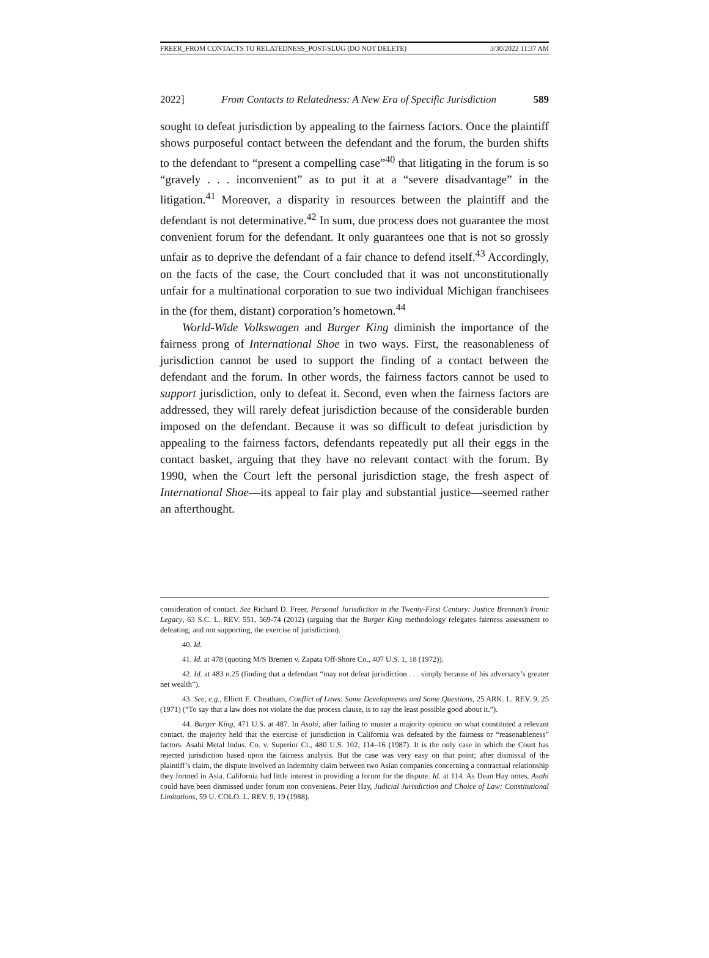FREER_FROM CONTACTS TO RELATEDNESS_POST-SLUG (DO NOT DELETE) 3/30/2022 11:37 AM
2022] From Contacts to Relatedness: A New Era of Specific Jurisdiction 589
sought to defeat jurisdiction by appealing to the fairness factors. Once the plaintiff shows purposeful contact between the defendant and the forum, the burden shifts to the defendant to “present a compelling case”<sup>40</sup> that litigating in the forum is so “gravely . . . inconvenient” as to put it at a “severe disadvantage” in the litigation.<sup>41</sup> Moreover, a disparity in resources between the plaintiff and the defendant is not determinative.<sup>42</sup> In sum, due process does not guarantee the most convenient forum for the defendant. It only guarantees one that is not so grossly unfair as to deprive the defendant of a fair chance to defend itself.<sup>43</sup> Accordingly, on the facts of the case, the Court concluded that it was not unconstitutionally unfair for a multinational corporation to sue two individual Michigan franchisees in the (for them, distant) corporation’s hometown.<sup>44</sup>
World-Wide Volkswagen and Burger King diminish the importance of the fairness prong of International Shoe in two ways. First, the reasonableness of jurisdiction cannot be used to support the finding of a contact between the defendant and the forum. In other words, the fairness factors cannot be used to support jurisdiction, only to defeat it. Second, even when the fairness factors are addressed, they will rarely defeat jurisdiction because of the considerable burden imposed on the defendant. Because it was so difficult to defeat jurisdiction by appealing to the fairness factors, defendants repeatedly put all their eggs in the contact basket, arguing that they have no relevant contact with the forum. By 1990, when the Court left the personal jurisdiction stage, the fresh aspect of International Shoe—its appeal to fair play and substantial justice—seemed rather an afterthought.
consideration of contact. See Richard D. Freer, Personal Jurisdiction in the Twenty-First Century: Justice Brennan’s Ironic Legacy, 63 S.C. L. REV. 551, 569-74 (2012) (arguing that the Burger King methodology relegates fairness assessment to defeating, and not supporting, the exercise of jurisdiction).
40. Id.
41. Id. at 478 (quoting M/S Bremen v. Zapata Off-Shore Co., 407 U.S. 1, 18 (1972)).
42. Id. at 483 n.25 (finding that a defendant “may not defeat jurisdiction . . . simply because of his adversary’s greater net wealth”).
43. See, e.g., Elliott E. Cheatham, Conflict of Laws: Some Developments and Some Questions, 25 ARK. L. REV. 9, 25 (1971) (“To say that a law does not violate the due process clause, is to say the least possible good about it.”).
44. Burger King, 471 U.S. at 487. In Asahi, after failing to muster a majority opinion on what constituted a relevant contact, the majority held that the exercise of jurisdiction in California was defeated by the fairness or “reasonableness” factors. Asahi Metal Indus. Co. v. Superior Ct., 480 U.S. 102, 114–16 (1987). It is the only case in which the Court has rejected jurisdiction based upon the fairness analysis. But the case was very easy on that point; after dismissal of the plaintiff’s claim, the dispute involved an indemnity claim between two Asian companies concerning a contractual relationship they formed in Asia. California had little interest in providing a forum for the dispute. Id. at 114. As Dean Hay notes, Asahi could have been dismissed under forum non conveniens. Peter Hay, Judicial Jurisdiction and Choice of Law: Constitutional Limitations, 59 U. COLO. L. REV. 9, 19 (1988).